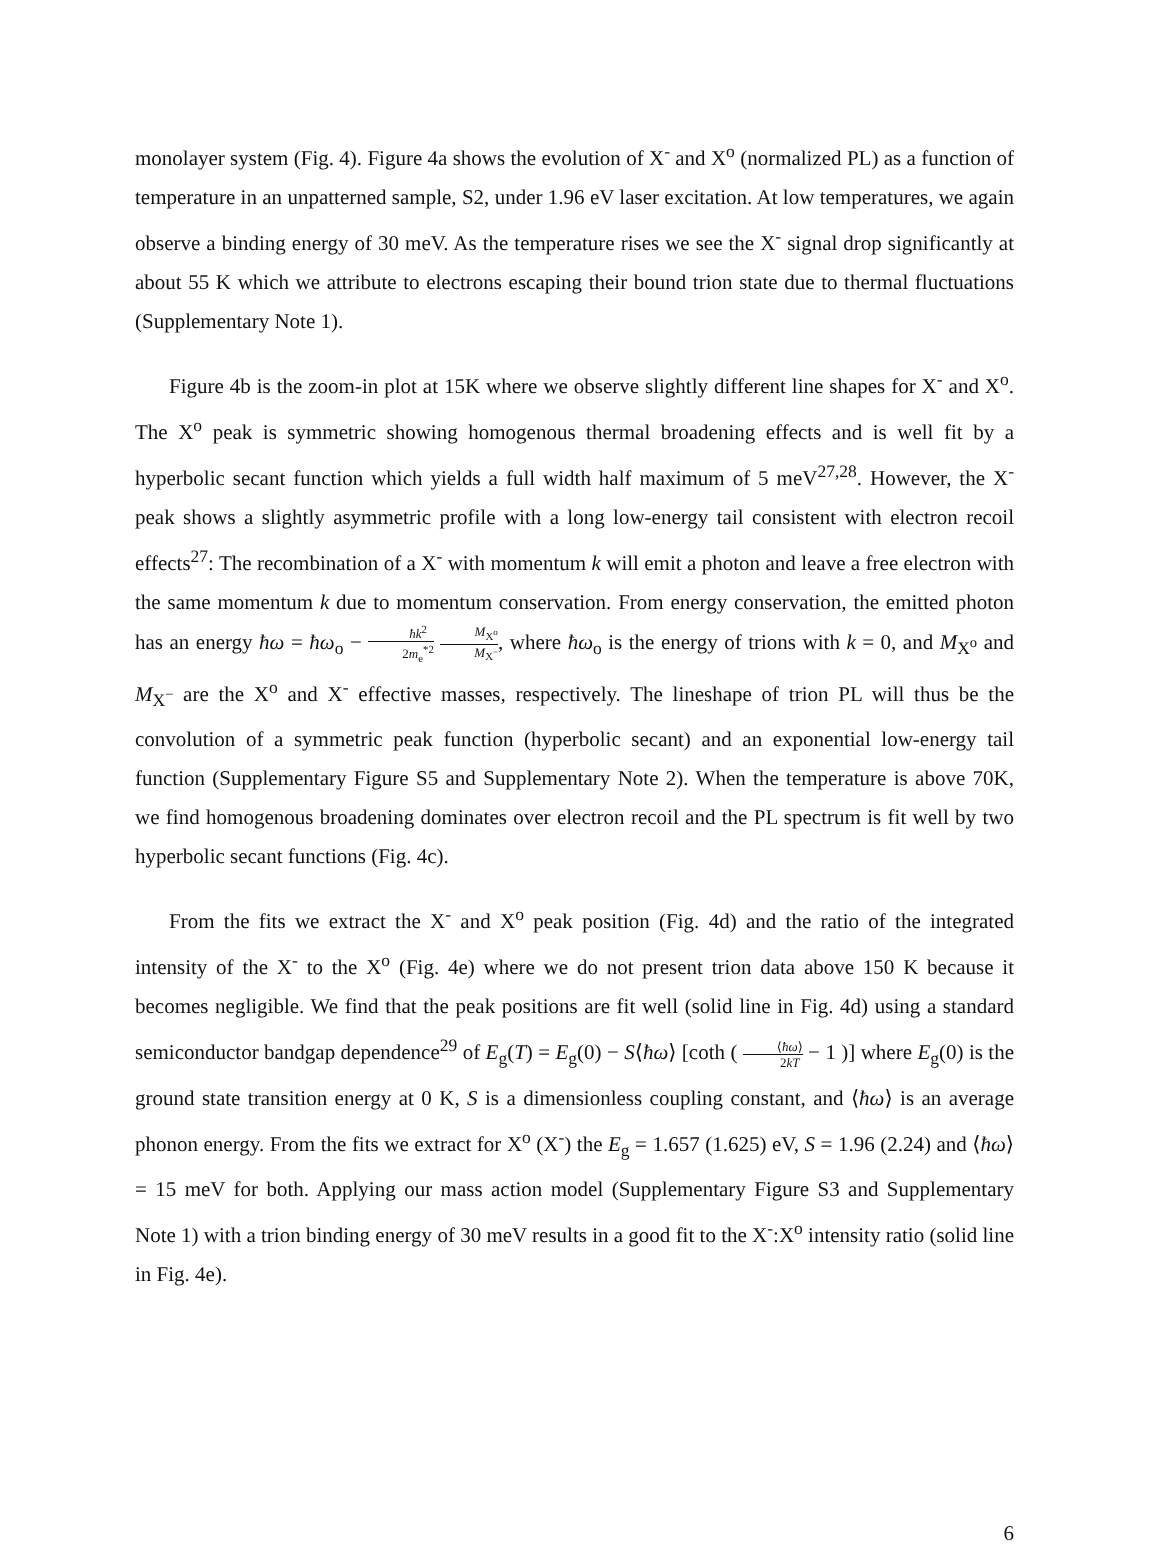monolayer system (Fig. 4). Figure 4a shows the evolution of X<sup>-</sup> and X<sup>o</sup> (normalized PL) as a function of temperature in an unpatterned sample, S2, under 1.96 eV laser excitation. At low temperatures, we again observe a binding energy of 30 meV. As the temperature rises we see the X<sup>-</sup> signal drop significantly at about 55 K which we attribute to electrons escaping their bound trion state due to thermal fluctuations (Supplementary Note 1).
Figure 4b is the zoom-in plot at 15K where we observe slightly different line shapes for X<sup>-</sup> and X<sup>o</sup>. The X<sup>o</sup> peak is symmetric showing homogenous thermal broadening effects and is well fit by a hyperbolic secant function which yields a full width half maximum of 5 meV<sup>27,28</sup>. However, the X<sup>-</sup> peak shows a slightly asymmetric profile with a long low-energy tail consistent with electron recoil effects<sup>27</sup>: The recombination of a X<sup>-</sup> with momentum k will emit a photon and leave a free electron with the same momentum k due to momentum conservation. From energy conservation, the emitted photon has an energy ħω = ħω<sub>o</sub> − ħk<sup>2</sup> 2m<sub>e</sub><sup>*2</sup> M<sub>X<sup>o</sup></sub> M<sub>X<sup>−</sup></sub>, where ħω<sub>o</sub> is the energy of trions with k = 0, and M<sub>X<sup>o</sup></sub> and M<sub>X<sup>−</sup></sub> are the X<sup>o</sup> and X<sup>-</sup> effective masses, respectively. The lineshape of trion PL will thus be the convolution of a symmetric peak function (hyperbolic secant) and an exponential low-energy tail function (Supplementary Figure S5 and Supplementary Note 2). When the temperature is above 70K, we find homogenous broadening dominates over electron recoil and the PL spectrum is fit well by two hyperbolic secant functions (Fig. 4c).
From the fits we extract the X<sup>-</sup> and X<sup>o</sup> peak position (Fig. 4d) and the ratio of the integrated intensity of the X<sup>-</sup> to the X<sup>o</sup> (Fig. 4e) where we do not present trion data above 150 K because it becomes negligible. We find that the peak positions are fit well (solid line in Fig. 4d) using a standard semiconductor bandgap dependence<sup>29</sup> of E<sub>g</sub>(T) = E<sub>g</sub>(0) − S⟨ħω⟩ [coth ( ⟨ħω⟩ 2kT − 1 )] where E<sub>g</sub>(0) is the ground state transition energy at 0 K, S is a dimensionless coupling constant, and ⟨ħω⟩ is an average phonon energy. From the fits we extract for X<sup>o</sup> (X<sup>-</sup>) the E<sub>g</sub> = 1.657 (1.625) eV, S = 1.96 (2.24) and ⟨ħω⟩ = 15 meV for both. Applying our mass action model (Supplementary Figure S3 and Supplementary Note 1) with a trion binding energy of 30 meV results in a good fit to the X<sup>-</sup>:X<sup>o</sup> intensity ratio (solid line in Fig. 4e).
6